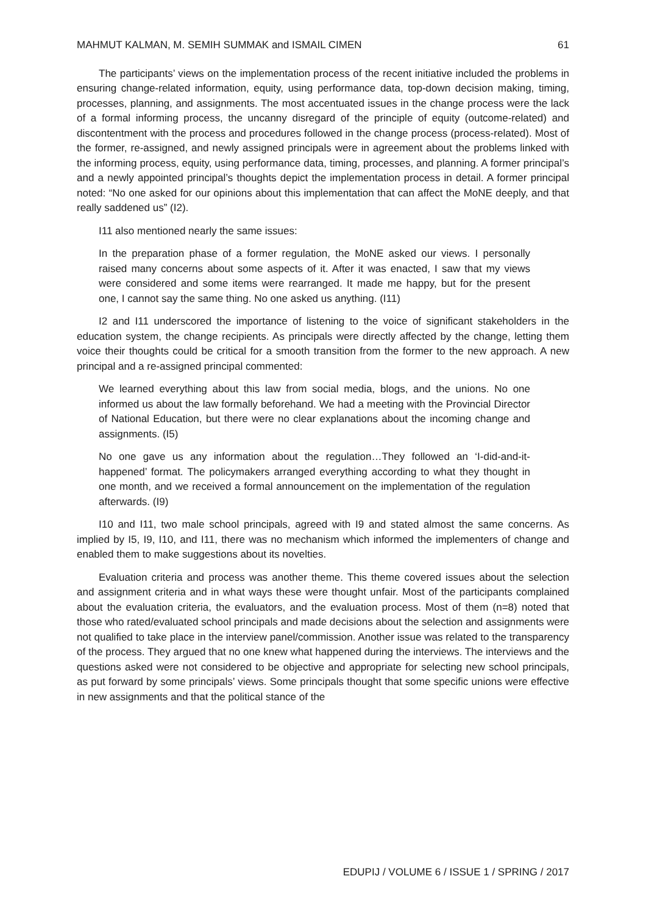MAHMUT KALMAN, M. SEMIH SUMMAK and ISMAIL CIMEN 61
The participants’ views on the implementation process of the recent initiative included the problems in ensuring change-related information, equity, using performance data, top-down decision making, timing, processes, planning, and assignments. The most accentuated issues in the change process were the lack of a formal informing process, the uncanny disregard of the principle of equity (outcome-related) and discontentment with the process and procedures followed in the change process (process-related). Most of the former, re-assigned, and newly assigned principals were in agreement about the problems linked with the informing process, equity, using performance data, timing, processes, and planning. A former principal’s and a newly appointed principal’s thoughts depict the implementation process in detail. A former principal noted: “No one asked for our opinions about this implementation that can affect the MoNE deeply, and that really saddened us” (I2).
I11 also mentioned nearly the same issues:
In the preparation phase of a former regulation, the MoNE asked our views. I personally raised many concerns about some aspects of it. After it was enacted, I saw that my views were considered and some items were rearranged. It made me happy, but for the present one, I cannot say the same thing. No one asked us anything. (I11)
I2 and I11 underscored the importance of listening to the voice of significant stakeholders in the education system, the change recipients. As principals were directly affected by the change, letting them voice their thoughts could be critical for a smooth transition from the former to the new approach. A new principal and a re-assigned principal commented:
We learned everything about this law from social media, blogs, and the unions. No one informed us about the law formally beforehand. We had a meeting with the Provincial Director of National Education, but there were no clear explanations about the incoming change and assignments. (I5)
No one gave us any information about the regulation…They followed an ‘I-did-and-it-happened’ format. The policymakers arranged everything according to what they thought in one month, and we received a formal announcement on the implementation of the regulation afterwards. (I9)
I10 and I11, two male school principals, agreed with I9 and stated almost the same concerns. As implied by I5, I9, I10, and I11, there was no mechanism which informed the implementers of change and enabled them to make suggestions about its novelties.
Evaluation criteria and process was another theme. This theme covered issues about the selection and assignment criteria and in what ways these were thought unfair. Most of the participants complained about the evaluation criteria, the evaluators, and the evaluation process. Most of them (n=8) noted that those who rated/evaluated school principals and made decisions about the selection and assignments were not qualified to take place in the interview panel/commission. Another issue was related to the transparency of the process. They argued that no one knew what happened during the interviews. The interviews and the questions asked were not considered to be objective and appropriate for selecting new school principals, as put forward by some principals’ views. Some principals thought that some specific unions were effective in new assignments and that the political stance of the
EDUPIJ / VOLUME 6 / ISSUE 1 / SPRING / 2017